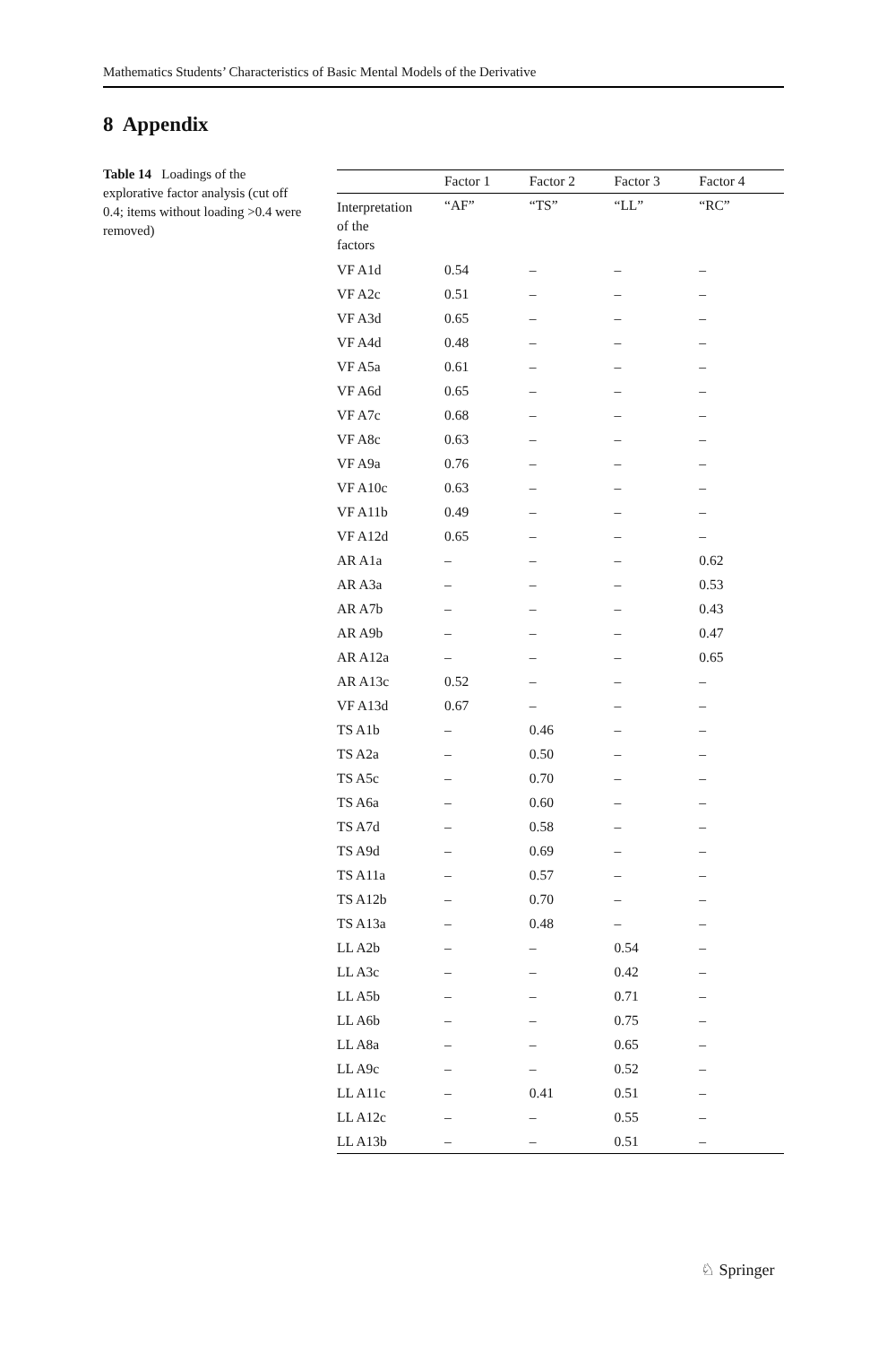Mathematics Students’ Characteristics of Basic Mental Models of the Derivative
8 Appendix
Table 14 Loadings of the explorative factor analysis (cut off 0.4; items without loading >0.4 were removed)
| | Factor 1 | Factor 2 | Factor 3 | Factor 4 |
| --- | --- | --- | --- | --- |
| Interpretation of the factors | “AF” | “TS” | “LL” | “RC” |
| VF A1d | 0.54 | – | – | – |
| VF A2c | 0.51 | – | – | – |
| VF A3d | 0.65 | – | – | – |
| VF A4d | 0.48 | – | – | – |
| VF A5a | 0.61 | – | – | – |
| VF A6d | 0.65 | – | – | – |
| VF A7c | 0.68 | – | – | – |
| VF A8c | 0.63 | – | – | – |
| VF A9a | 0.76 | – | – | – |
| VF A10c | 0.63 | – | – | – |
| VF A11b | 0.49 | – | – | – |
| VF A12d | 0.65 | – | – | – |
| AR A1a | – | – | – | 0.62 |
| AR A3a | – | – | – | 0.53 |
| AR A7b | – | – | – | 0.43 |
| AR A9b | – | – | – | 0.47 |
| AR A12a | – | – | – | 0.65 |
| AR A13c | 0.52 | – | – | – |
| VF A13d | 0.67 | – | – | – |
| TS A1b | – | 0.46 | – | – |
| TS A2a | – | 0.50 | – | – |
| TS A5c | – | 0.70 | – | – |
| TS A6a | – | 0.60 | – | – |
| TS A7d | – | 0.58 | – | – |
| TS A9d | – | 0.69 | – | – |
| TS A11a | – | 0.57 | – | – |
| TS A12b | – | 0.70 | – | – |
| TS A13a | – | 0.48 | – | – |
| LL A2b | – | – | 0.54 | – |
| LL A3c | – | – | 0.42 | – |
| LL A5b | – | – | 0.71 | – |
| LL A6b | – | – | 0.75 | – |
| LL A8a | – | – | 0.65 | – |
| LL A9c | – | – | 0.52 | – |
| LL A11c | – | 0.41 | 0.51 | – |
| LL A12c | – | – | 0.55 | – |
| LL A13b | – | – | 0.51 | – |
♘ Springer